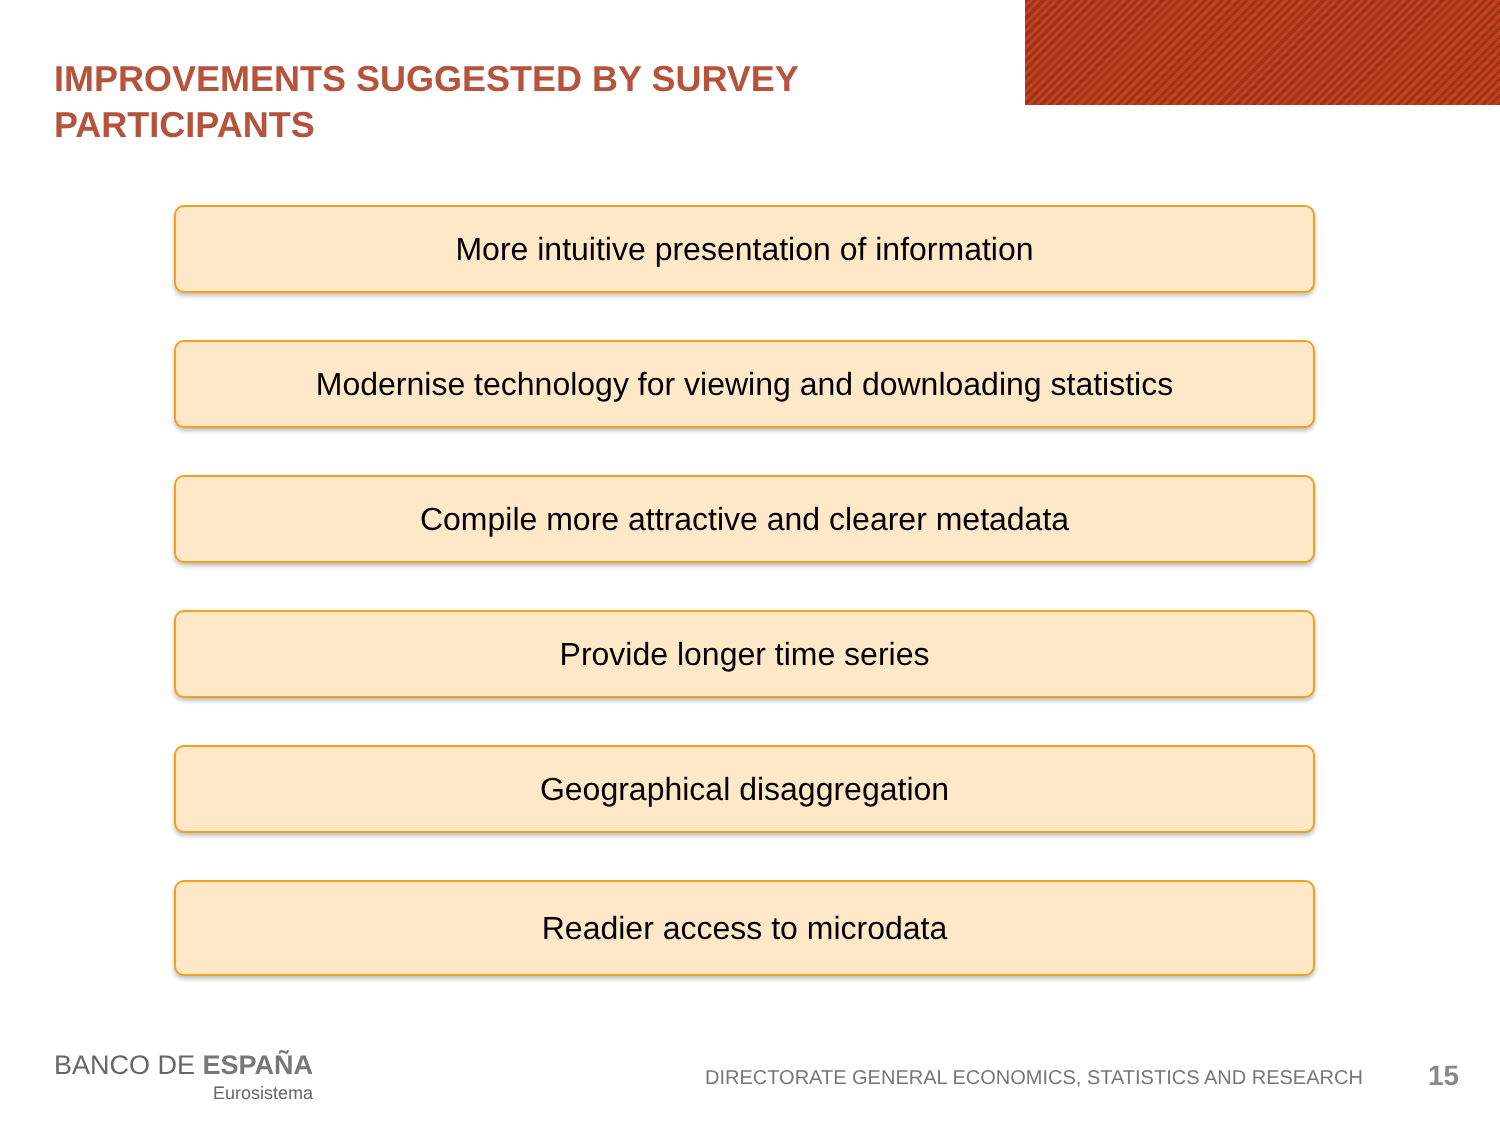IMPROVEMENTS SUGGESTED BY SURVEY PARTICIPANTS
More intuitive presentation of information
Modernise technology for viewing and downloading statistics
Compile more attractive and clearer metadata
Provide longer time series
Geographical disaggregation
Readier access to microdata
BANCO DE ESPAÑA
Eurosistema
DIRECTORATE GENERAL ECONOMICS, STATISTICS AND RESEARCH
15